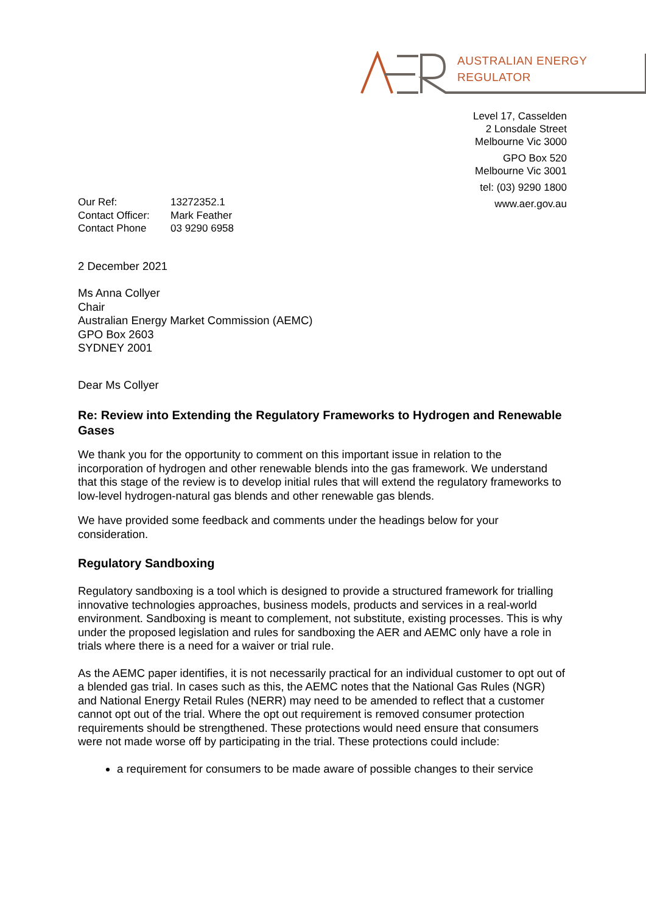AUSTRALIAN ENERGY
REGULATOR
Level 17, Casselden
2 Lonsdale Street
Melbourne Vic 3000
GPO Box 520
Melbourne Vic 3001
tel: (03) 9290 1800
www.aer.gov.au
| Our Ref: | 13272352.1 |
| Contact Officer: | Mark Feather |
| Contact Phone | 03 9290 6958 |
2 December 2021
Ms Anna Collyer
Chair
Australian Energy Market Commission (AEMC)
GPO Box 2603
SYDNEY 2001
Dear Ms Collyer
Re: Review into Extending the Regulatory Frameworks to Hydrogen and Renewable Gases
We thank you for the opportunity to comment on this important issue in relation to the incorporation of hydrogen and other renewable blends into the gas framework. We understand that this stage of the review is to develop initial rules that will extend the regulatory frameworks to low-level hydrogen-natural gas blends and other renewable gas blends.
We have provided some feedback and comments under the headings below for your consideration.
Regulatory Sandboxing
Regulatory sandboxing is a tool which is designed to provide a structured framework for trialling innovative technologies approaches, business models, products and services in a real-world environment. Sandboxing is meant to complement, not substitute, existing processes. This is why under the proposed legislation and rules for sandboxing the AER and AEMC only have a role in trials where there is a need for a waiver or trial rule.
As the AEMC paper identifies, it is not necessarily practical for an individual customer to opt out of a blended gas trial. In cases such as this, the AEMC notes that the National Gas Rules (NGR) and National Energy Retail Rules (NERR) may need to be amended to reflect that a customer cannot opt out of the trial. Where the opt out requirement is removed consumer protection requirements should be strengthened. These protections would need ensure that consumers were not made worse off by participating in the trial. These protections could include:
a requirement for consumers to be made aware of possible changes to their service